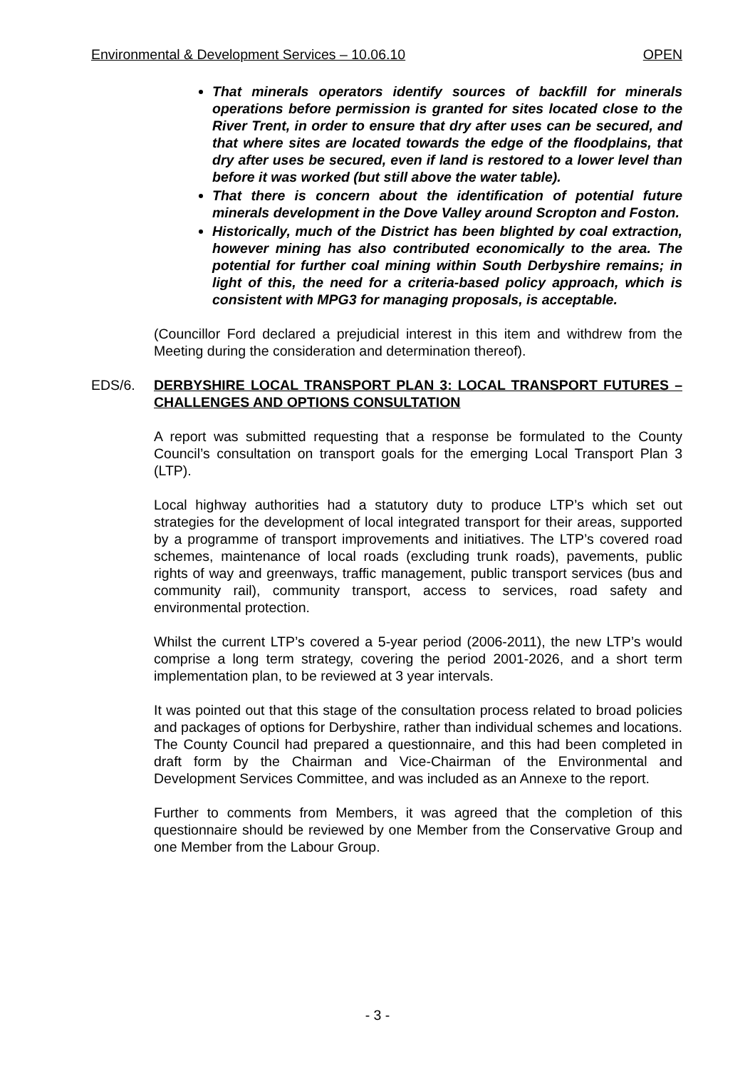Environmental & Development Services – 10.06.10 OPEN
That minerals operators identify sources of backfill for minerals operations before permission is granted for sites located close to the River Trent, in order to ensure that dry after uses can be secured, and that where sites are located towards the edge of the floodplains, that dry after uses be secured, even if land is restored to a lower level than before it was worked (but still above the water table).
That there is concern about the identification of potential future minerals development in the Dove Valley around Scropton and Foston.
Historically, much of the District has been blighted by coal extraction, however mining has also contributed economically to the area. The potential for further coal mining within South Derbyshire remains; in light of this, the need for a criteria-based policy approach, which is consistent with MPG3 for managing proposals, is acceptable.
(Councillor Ford declared a prejudicial interest in this item and withdrew from the Meeting during the consideration and determination thereof).
EDS/6. DERBYSHIRE LOCAL TRANSPORT PLAN 3: LOCAL TRANSPORT FUTURES – CHALLENGES AND OPTIONS CONSULTATION
A report was submitted requesting that a response be formulated to the County Council’s consultation on transport goals for the emerging Local Transport Plan 3 (LTP).
Local highway authorities had a statutory duty to produce LTP’s which set out strategies for the development of local integrated transport for their areas, supported by a programme of transport improvements and initiatives. The LTP’s covered road schemes, maintenance of local roads (excluding trunk roads), pavements, public rights of way and greenways, traffic management, public transport services (bus and community rail), community transport, access to services, road safety and environmental protection.
Whilst the current LTP’s covered a 5-year period (2006-2011), the new LTP’s would comprise a long term strategy, covering the period 2001-2026, and a short term implementation plan, to be reviewed at 3 year intervals.
It was pointed out that this stage of the consultation process related to broad policies and packages of options for Derbyshire, rather than individual schemes and locations. The County Council had prepared a questionnaire, and this had been completed in draft form by the Chairman and Vice-Chairman of the Environmental and Development Services Committee, and was included as an Annexe to the report.
Further to comments from Members, it was agreed that the completion of this questionnaire should be reviewed by one Member from the Conservative Group and one Member from the Labour Group.
- 3 -